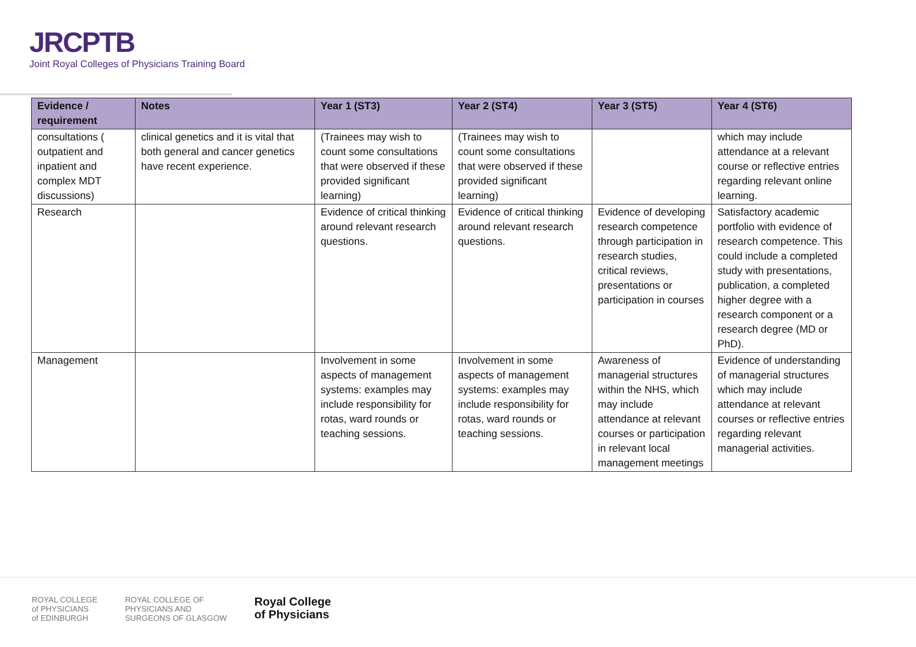JRCPTB
Joint Royal Colleges of Physicians Training Board
| Evidence / requirement | Notes | Year 1 (ST3) | Year 2 (ST4) | Year 3 (ST5) | Year 4 (ST6) |
| --- | --- | --- | --- | --- | --- |
| consultations ( outpatient and inpatient and complex MDT discussions) | clinical genetics and it is vital that both general and cancer genetics have recent experience. | (Trainees may wish to count some consultations that were observed if these provided significant learning) | (Trainees may wish to count some consultations that were observed if these provided significant learning) | | which may include attendance at a relevant course or reflective entries regarding relevant online learning. |
| Research | | Evidence of critical thinking around relevant research questions. | Evidence of critical thinking around relevant research questions. | Evidence of developing research competence through participation in research studies, critical reviews, presentations or participation in courses | Satisfactory academic portfolio with evidence of research competence. This could include a completed study with presentations, publication, a completed higher degree with a research component or a research degree (MD or PhD). |
| Management | | Involvement in some aspects of management systems: examples may include responsibility for rotas, ward rounds or teaching sessions. | Involvement in some aspects of management systems: examples may include responsibility for rotas, ward rounds or teaching sessions. | Awareness of managerial structures within the NHS, which may include attendance at relevant courses or participation in relevant local management meetings | Evidence of understanding of managerial structures which may include attendance at relevant courses or reflective entries regarding relevant managerial activities. |
ROYAL COLLEGE
of PHYSICIANS
of EDINBURGH
ROYAL COLLEGE OF
PHYSICIANS AND
SURGEONS OF GLASGOW
Royal College
of Physicians